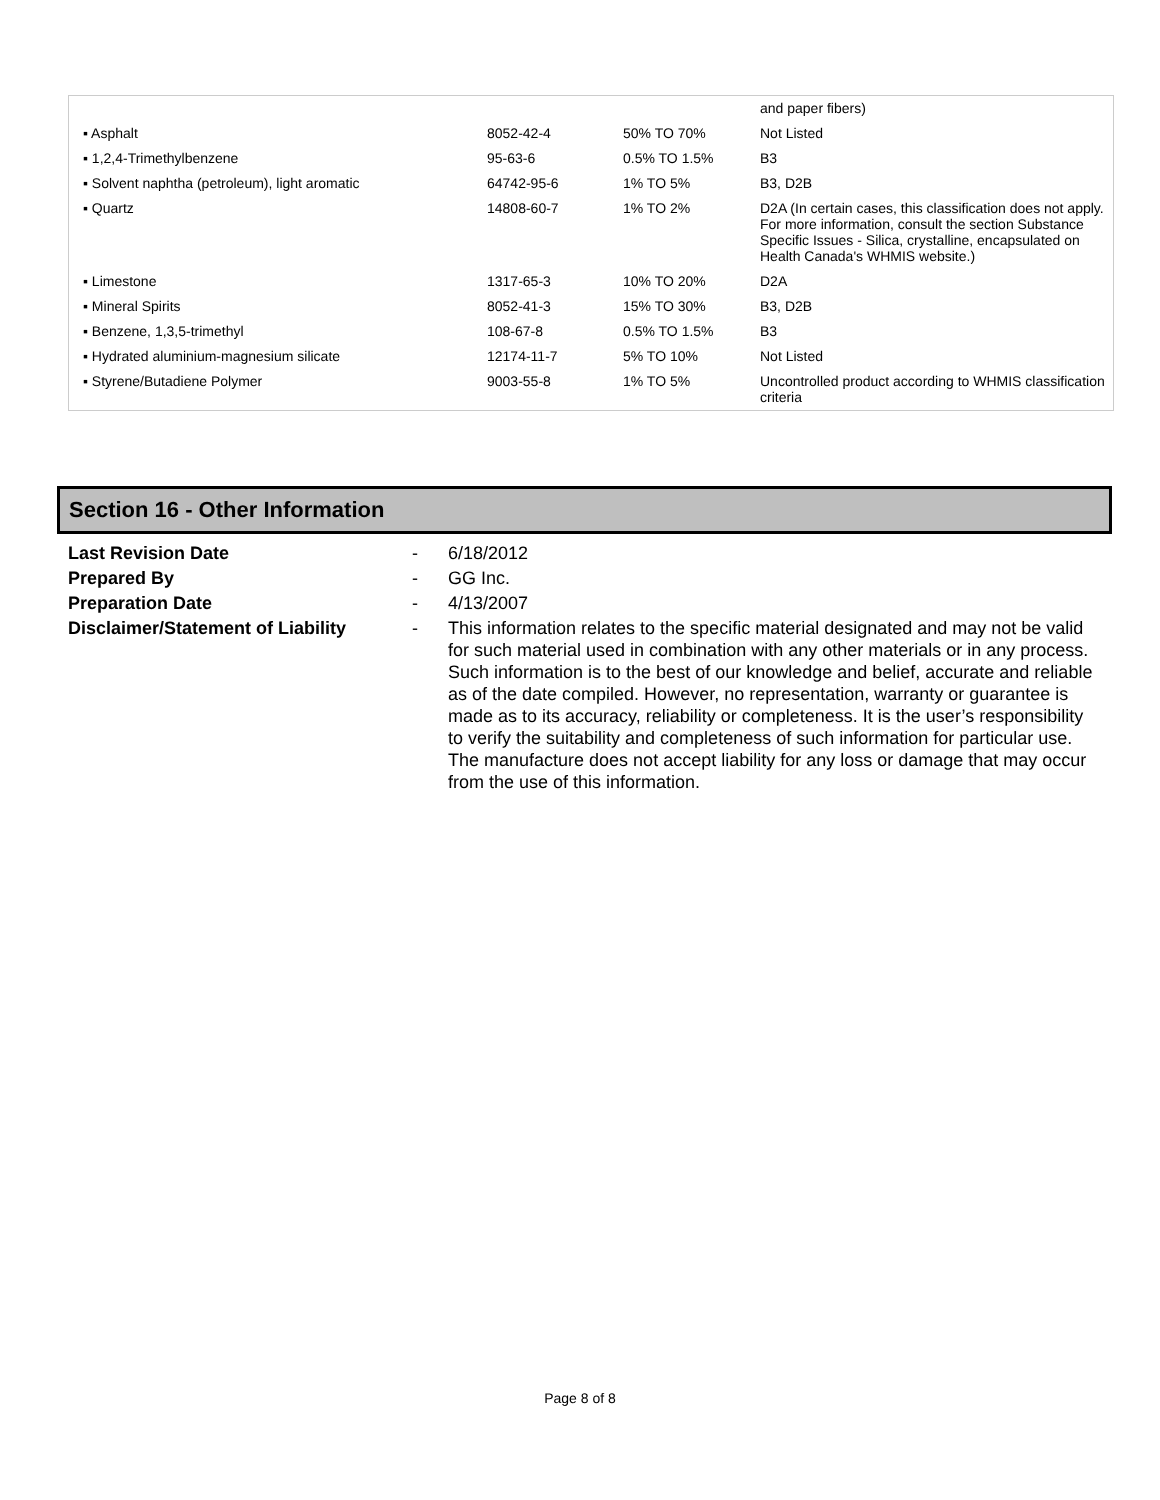| | | | and paper fibers) |
| ▪ Asphalt | 8052-42-4 | 50% TO 70% | Not Listed |
| ▪ 1,2,4-Trimethylbenzene | 95-63-6 | 0.5% TO 1.5% | B3 |
| ▪ Solvent naphtha (petroleum), light aromatic | 64742-95-6 | 1% TO 5% | B3, D2B |
| ▪ Quartz | 14808-60-7 | 1% TO 2% | D2A (In certain cases, this classification does not apply. For more information, consult the section Substance Specific Issues - Silica, crystalline, encapsulated on Health Canada's WHMIS website.) |
| ▪ Limestone | 1317-65-3 | 10% TO 20% | D2A |
| ▪ Mineral Spirits | 8052-41-3 | 15% TO 30% | B3, D2B |
| ▪ Benzene, 1,3,5-trimethyl | 108-67-8 | 0.5% TO 1.5% | B3 |
| ▪ Hydrated aluminium-magnesium silicate | 12174-11-7 | 5% TO 10% | Not Listed |
| ▪ Styrene/Butadiene Polymer | 9003-55-8 | 1% TO 5% | Uncontrolled product according to WHMIS classification criteria |
Section 16 - Other Information
Last Revision Date - 6/18/2012
Prepared By - GG Inc.
Preparation Date - 4/13/2007
Disclaimer/Statement of Liability
- This information relates to the specific material designated and may not be valid for such material used in combination with any other materials or in any process. Such information is to the best of our knowledge and belief, accurate and reliable as of the date compiled. However, no representation, warranty or guarantee is made as to its accuracy, reliability or completeness. It is the user’s responsibility to verify the suitability and completeness of such information for particular use. The manufacture does not accept liability for any loss or damage that may occur from the use of this information.
Page 8 of 8